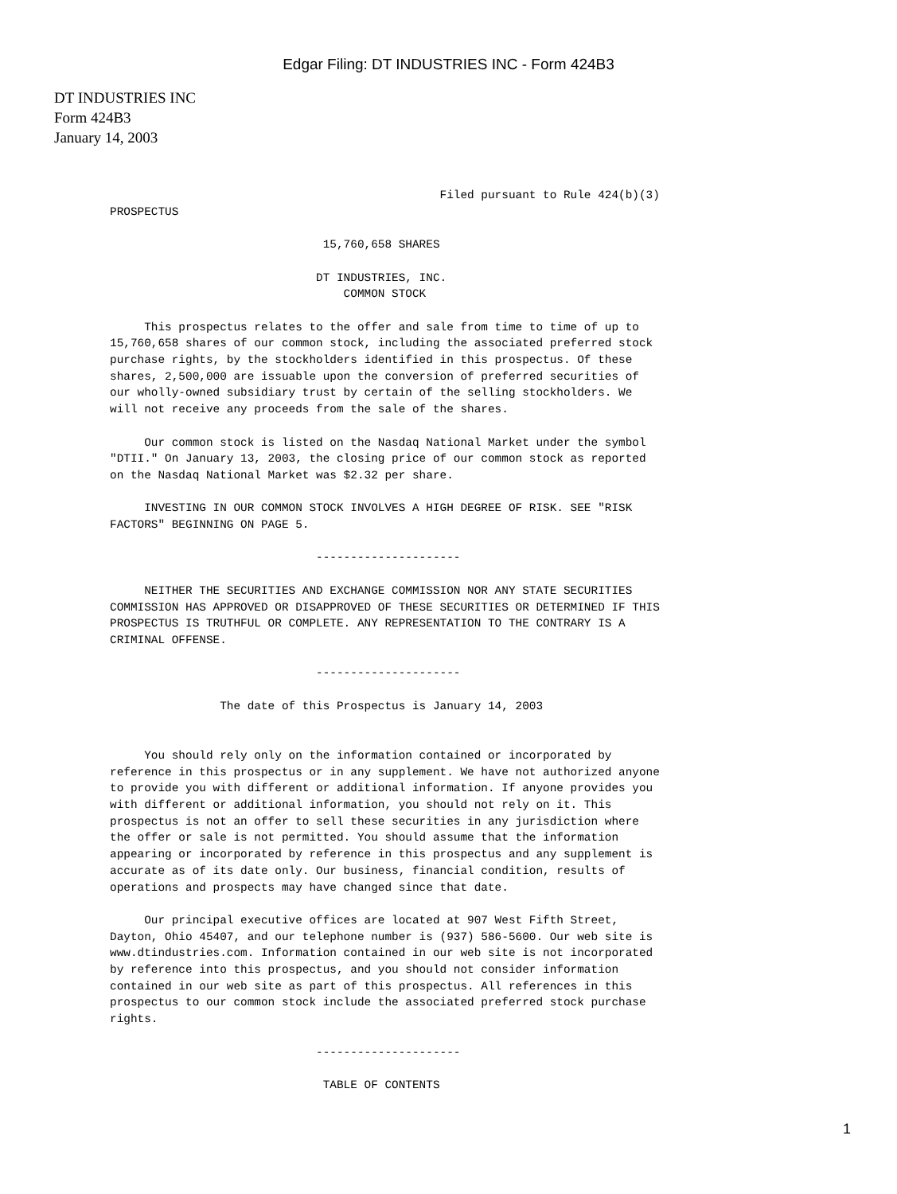Edgar Filing: DT INDUSTRIES INC - Form 424B3
DT INDUSTRIES INC
Form 424B3
January 14, 2003
                                                Filed pursuant to Rule 424(b)(3)
PROSPECTUS

                               15,760,658 SHARES

                              DT INDUSTRIES, INC.
                                  COMMON STOCK

     This prospectus relates to the offer and sale from time to time of up to
15,760,658 shares of our common stock, including the associated preferred stock
purchase rights, by the stockholders identified in this prospectus. Of these
shares, 2,500,000 are issuable upon the conversion of preferred securities of
our wholly-owned subsidiary trust by certain of the selling stockholders. We
will not receive any proceeds from the sale of the shares.

     Our common stock is listed on the Nasdaq National Market under the symbol
"DTII." On January 13, 2003, the closing price of our common stock as reported
on the Nasdaq National Market was $2.32 per share.

     INVESTING IN OUR COMMON STOCK INVOLVES A HIGH DEGREE OF RISK. SEE "RISK
FACTORS" BEGINNING ON PAGE 5.

                              ---------------------

     NEITHER THE SECURITIES AND EXCHANGE COMMISSION NOR ANY STATE SECURITIES
COMMISSION HAS APPROVED OR DISAPPROVED OF THESE SECURITIES OR DETERMINED IF THIS
PROSPECTUS IS TRUTHFUL OR COMPLETE. ANY REPRESENTATION TO THE CONTRARY IS A
CRIMINAL OFFENSE.

                              ---------------------

                The date of this Prospectus is January 14, 2003


     You should rely only on the information contained or incorporated by
reference in this prospectus or in any supplement. We have not authorized anyone
to provide you with different or additional information. If anyone provides you
with different or additional information, you should not rely on it. This
prospectus is not an offer to sell these securities in any jurisdiction where
the offer or sale is not permitted. You should assume that the information
appearing or incorporated by reference in this prospectus and any supplement is
accurate as of its date only. Our business, financial condition, results of
operations and prospects may have changed since that date.

     Our principal executive offices are located at 907 West Fifth Street,
Dayton, Ohio 45407, and our telephone number is (937) 586-5600. Our web site is
www.dtindustries.com. Information contained in our web site is not incorporated
by reference into this prospectus, and you should not consider information
contained in our web site as part of this prospectus. All references in this
prospectus to our common stock include the associated preferred stock purchase
rights.

                              ---------------------

                               TABLE OF CONTENTS
1